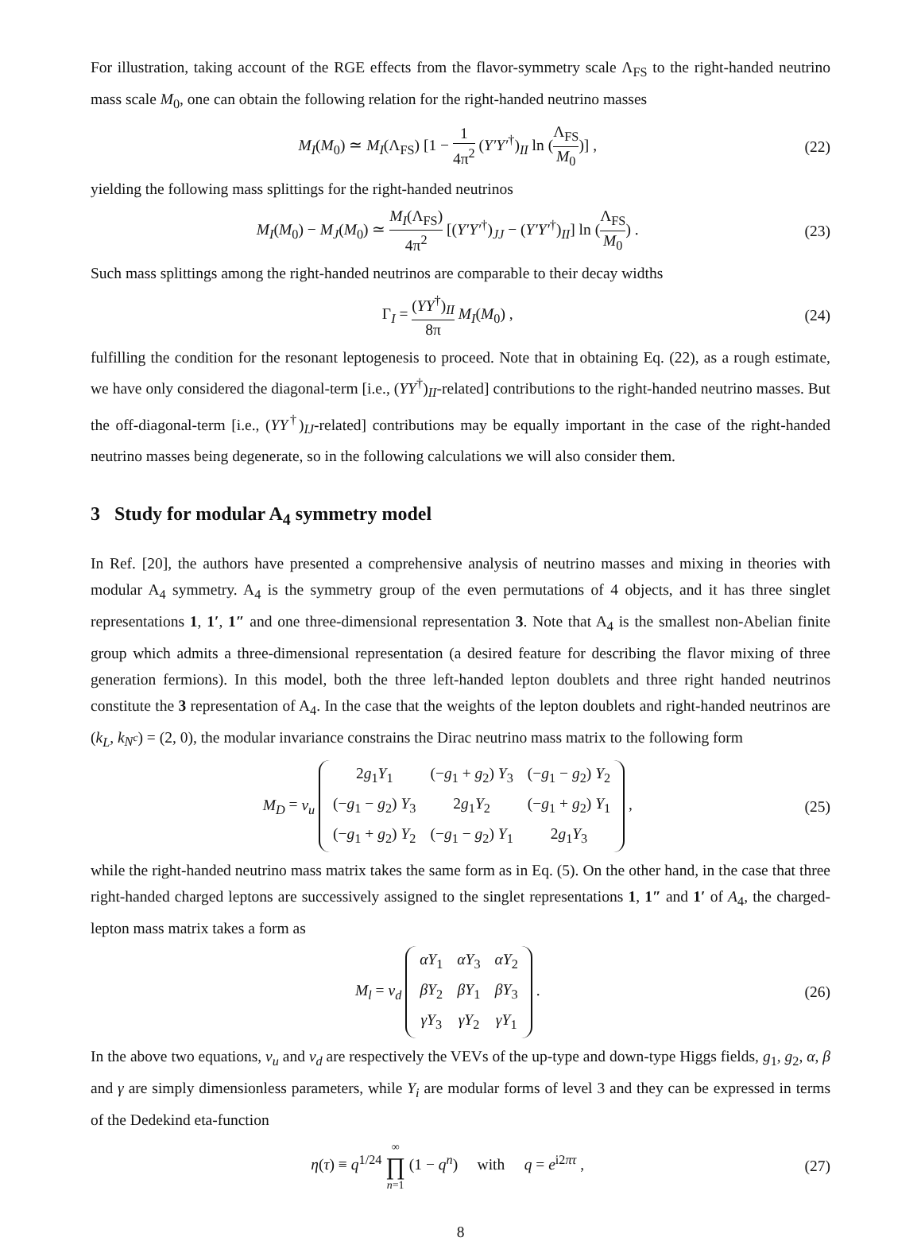For illustration, taking account of the RGE effects from the flavor-symmetry scale Λ<sub>FS</sub> to the right-handed neutrino mass scale M<sub>0</sub>, one can obtain the following relation for the right-handed neutrino masses
M<sub>I</sub>(M<sub>0</sub>) ≃ M<sub>I</sub>(Λ<sub>FS</sub>) [1 − 1 4π<sup>2</sup> (Y′Y′<sup>†</sup>)<sub>II</sub> ln (Λ<sub>FS</sub> M<sub>0</sub>)] , (22)
yielding the following mass splittings for the right-handed neutrinos
M<sub>I</sub>(M<sub>0</sub>) − M<sub>J</sub>(M<sub>0</sub>) ≃ M<sub>I</sub>(Λ<sub>FS</sub>) 4π<sup>2</sup> [(Y′Y′<sup>†</sup>)<sub>JJ</sub> − (Y′Y′<sup>†</sup>)<sub>II</sub>] ln (Λ<sub>FS</sub> M<sub>0</sub>) . (23)
Such mass splittings among the right-handed neutrinos are comparable to their decay widths
Γ<sub>I</sub> = (YY<sup>†</sup>)<sub>II</sub> 8π M<sub>I</sub>(M<sub>0</sub>) , (24)
fulfilling the condition for the resonant leptogenesis to proceed. Note that in obtaining Eq. (22), as a rough estimate, we have only considered the diagonal-term [i.e., (YY<sup>†</sup>)<sub>II</sub>-related] contributions to the right-handed neutrino masses. But the off-diagonal-term [i.e., (YY<sup>†</sup>)<sub>IJ</sub>-related] contributions may be equally important in the case of the right-handed neutrino masses being degenerate, so in the following calculations we will also consider them.
3 Study for modular A<sub>4</sub> symmetry model
In Ref. [20], the authors have presented a comprehensive analysis of neutrino masses and mixing in theories with modular A<sub>4</sub> symmetry. A<sub>4</sub> is the symmetry group of the even permutations of 4 objects, and it has three singlet representations 1, 1′, 1″ and one three-dimensional representation 3. Note that A<sub>4</sub> is the smallest non-Abelian finite group which admits a three-dimensional representation (a desired feature for describing the flavor mixing of three generation fermions). In this model, both the three left-handed lepton doublets and three right handed neutrinos constitute the 3 representation of A<sub>4</sub>. In the case that the weights of the lepton doublets and right-handed neutrinos are (k<sub>L</sub>, k<sub>N<sup>c</sup></sub>) = (2, 0), the modular invariance constrains the Dirac neutrino mass matrix to the following form
M<sub>D</sub> = v<sub>u</sub>
| 2 g<sub>1</sub> Y<sub>1</sub> | (− g<sub>1</sub> + g<sub>2</sub>) Y<sub>3</sub> | (− g<sub>1</sub> − g<sub>2</sub>) Y<sub>2</sub> |
| (− g<sub>1</sub> − g<sub>2</sub>) Y<sub>3</sub> | 2 g<sub>1</sub> Y<sub>2</sub> | (− g<sub>1</sub> + g<sub>2</sub>) Y<sub>1</sub> |
| (− g<sub>1</sub> + g<sub>2</sub>) Y<sub>2</sub> | (− g<sub>1</sub> − g<sub>2</sub>) Y<sub>1</sub> | 2 g<sub>1</sub> Y<sub>3</sub> |
, (25)
while the right-handed neutrino mass matrix takes the same form as in Eq. (5). On the other hand, in the case that three right-handed charged leptons are successively assigned to the singlet representations 1, 1″ and 1′ of A<sub>4</sub>, the charged-lepton mass matrix takes a form as
M<sub>l</sub> = v<sub>d</sub>
| αY<sub>1</sub> | αY<sub>3</sub> | αY<sub>2</sub> |
| βY<sub>2</sub> | βY<sub>1</sub> | βY<sub>3</sub> |
| γY<sub>3</sub> | γY<sub>2</sub> | γY<sub>1</sub> |
. (26)
In the above two equations, v<sub>u</sub> and v<sub>d</sub> are respectively the VEVs of the up-type and down-type Higgs fields, g<sub>1</sub>, g<sub>2</sub>, α, β and γ are simply dimensionless parameters, while Y<sub>i</sub> are modular forms of level 3 and they can be expressed in terms of the Dedekind eta-function
η(τ) ≡ q<sup>1/24</sup> ∞ ∏ n=1 (1 − q<sup>n</sup>) with q = e<sup>i2πτ</sup> , (27)
8